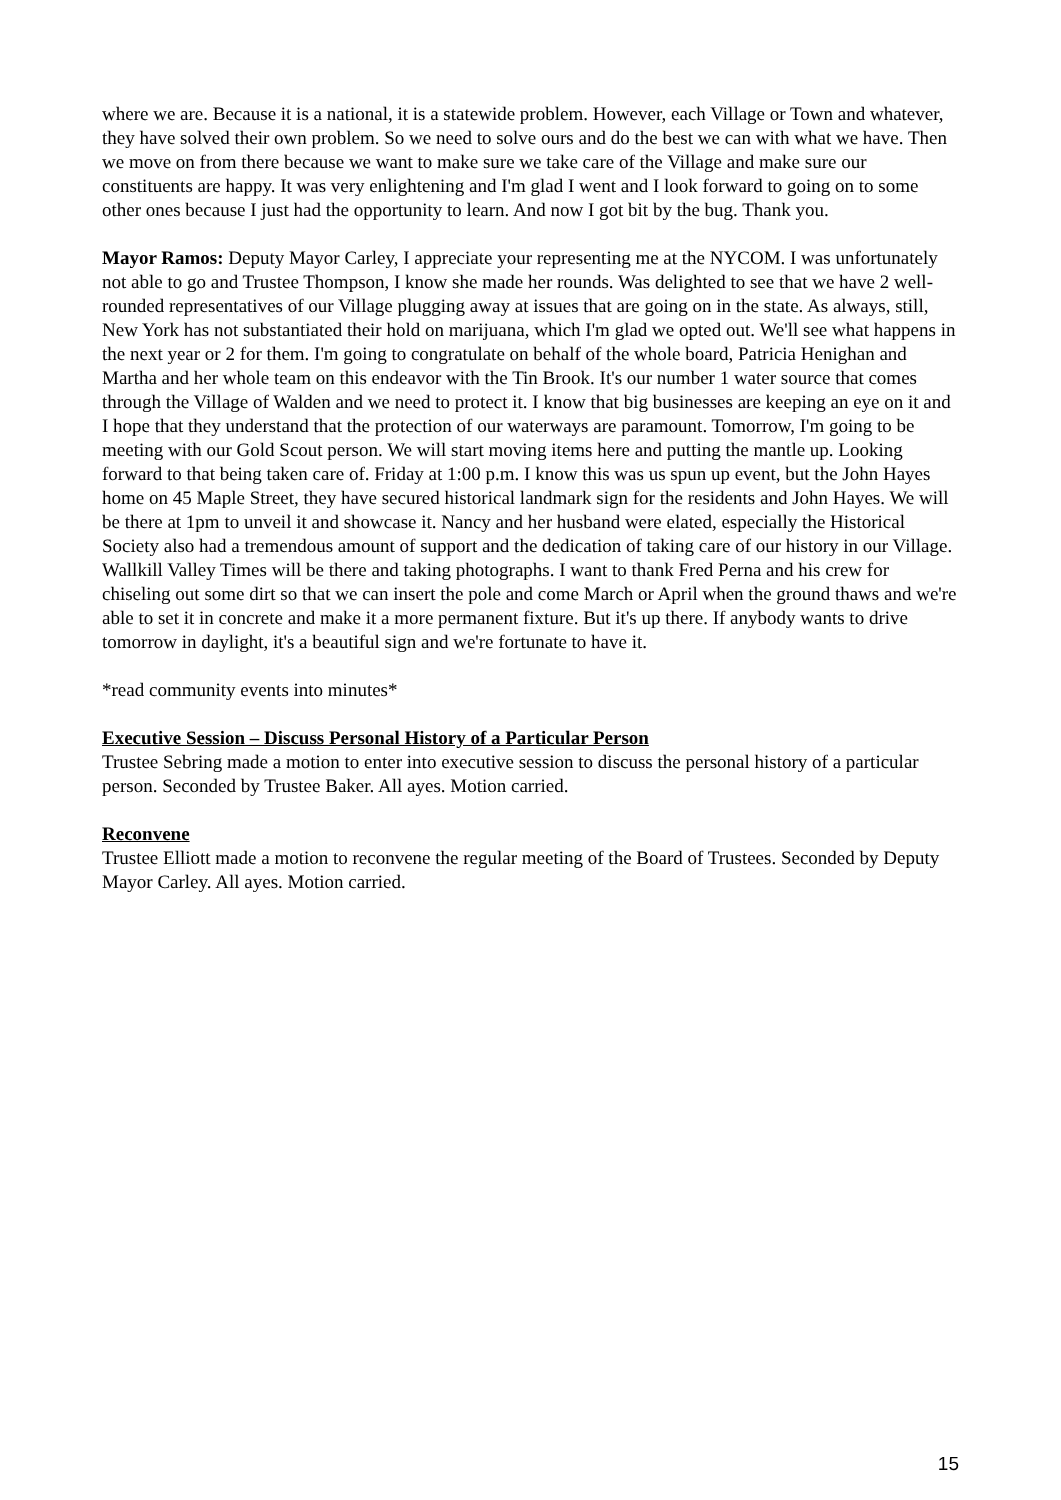where we are. Because it is a national, it is a statewide problem. However, each Village or Town and whatever, they have solved their own problem. So we need to solve ours and do the best we can with what we have. Then we move on from there because we want to make sure we take care of the Village and make sure our constituents are happy. It was very enlightening and I'm glad I went and I look forward to going on to some other ones because I just had the opportunity to learn. And now I got bit by the bug. Thank you.
Mayor Ramos: Deputy Mayor Carley, I appreciate your representing me at the NYCOM. I was unfortunately not able to go and Trustee Thompson, I know she made her rounds. Was delighted to see that we have 2 well-rounded representatives of our Village plugging away at issues that are going on in the state. As always, still, New York has not substantiated their hold on marijuana, which I'm glad we opted out. We'll see what happens in the next year or 2 for them. I'm going to congratulate on behalf of the whole board, Patricia Henighan and Martha and her whole team on this endeavor with the Tin Brook. It's our number 1 water source that comes through the Village of Walden and we need to protect it. I know that big businesses are keeping an eye on it and I hope that they understand that the protection of our waterways are paramount. Tomorrow, I'm going to be meeting with our Gold Scout person. We will start moving items here and putting the mantle up. Looking forward to that being taken care of. Friday at 1:00 p.m. I know this was us spun up event, but the John Hayes home on 45 Maple Street, they have secured historical landmark sign for the residents and John Hayes. We will be there at 1pm to unveil it and showcase it. Nancy and her husband were elated, especially the Historical Society also had a tremendous amount of support and the dedication of taking care of our history in our Village. Wallkill Valley Times will be there and taking photographs. I want to thank Fred Perna and his crew for chiseling out some dirt so that we can insert the pole and come March or April when the ground thaws and we're able to set it in concrete and make it a more permanent fixture. But it's up there. If anybody wants to drive tomorrow in daylight, it's a beautiful sign and we're fortunate to have it.
*read community events into minutes*
Executive Session – Discuss Personal History of a Particular Person
Trustee Sebring made a motion to enter into executive session to discuss the personal history of a particular person. Seconded by Trustee Baker. All ayes. Motion carried.
Reconvene
Trustee Elliott made a motion to reconvene the regular meeting of the Board of Trustees. Seconded by Deputy Mayor Carley. All ayes. Motion carried.
15